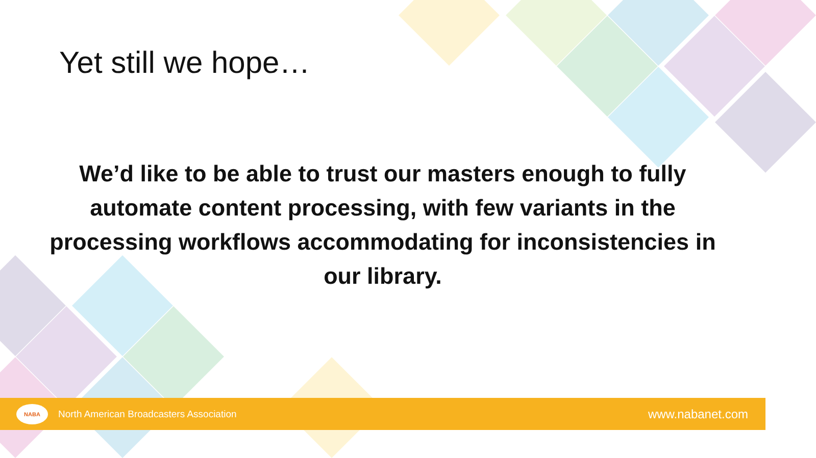Yet still we hope…
We’d like to be able to trust our masters enough to fully automate content processing, with few variants in the processing workflows accommodating for inconsistencies in our library.
NABA
North American Broadcasters Association
www.nabanet.com